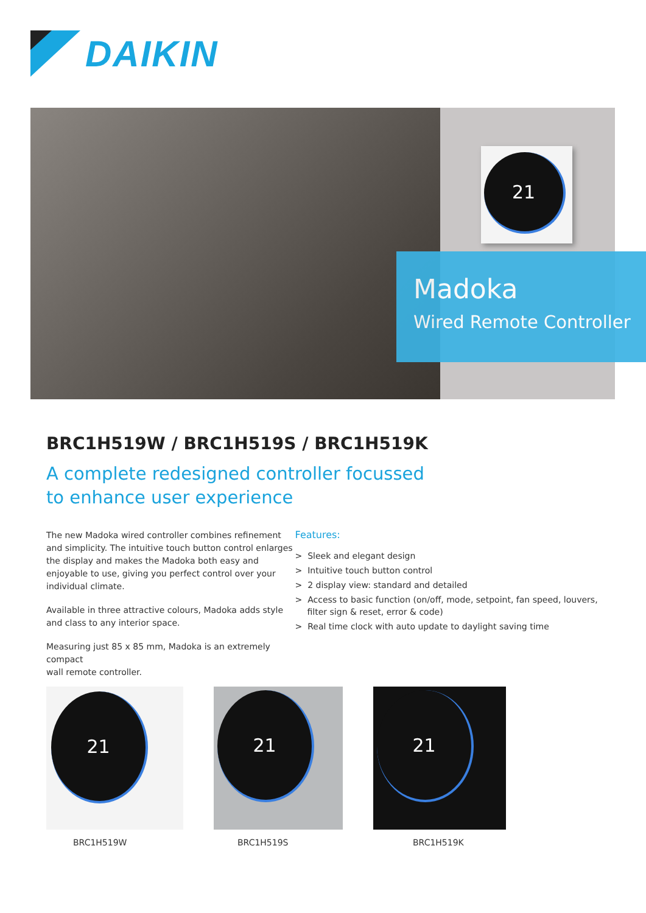DAIKIN
21
Madoka
Wired Remote Controller
BRC1H519W / BRC1H519S / BRC1H519K
A complete redesigned controller focussed
to enhance user experience
The new Madoka wired controller combines refinement and simplicity. The intuitive touch button control enlarges the display and makes the Madoka both easy and enjoyable to use, giving you perfect control over your individual climate.
Available in three attractive colours, Madoka adds style
and class to any interior space.
Measuring just 85 x 85 mm, Madoka is an extremely compact
wall remote controller.
Features:
> Sleek and elegant design
> Intuitive touch button control
> 2 display view: standard and detailed
> Access to basic function (on/off, mode, setpoint, fan speed, louvers, filter sign & reset, error & code)
> Real time clock with auto update to daylight saving time
21
21
21
BRC1H519W BRC1H519S BRC1H519K